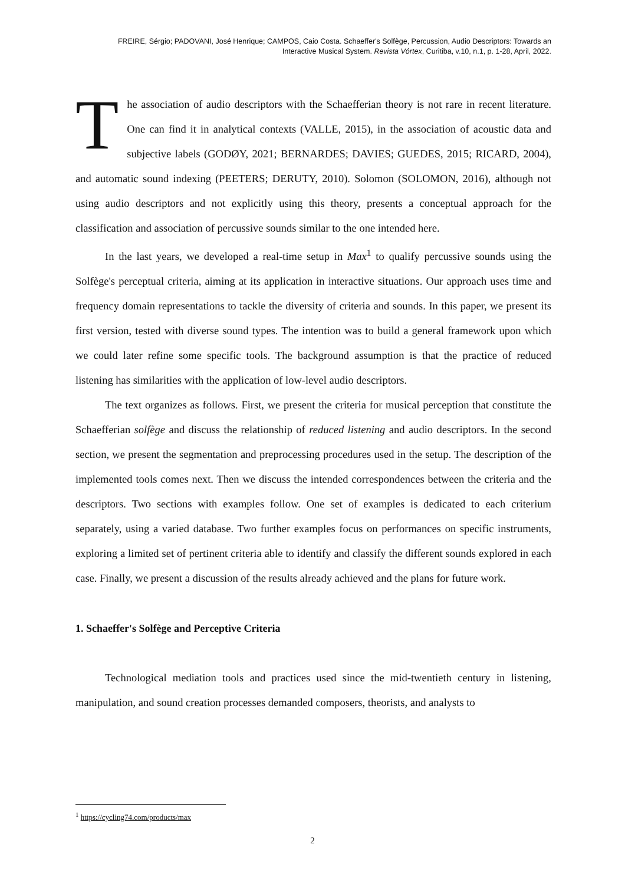FREIRE, Sérgio; PADOVANI, José Henrique; CAMPOS, Caio Costa. Schaeffer's Solfège, Percussion, Audio Descriptors: Towards an
Interactive Musical System. Revista Vórtex, Curitiba, v.10, n.1, p. 1-28, April, 2022.
The association of audio descriptors with the Schaefferian theory is not rare in recent literature. One can find it in analytical contexts (VALLE, 2015), in the association of acoustic data and subjective labels (GODØY, 2021; BERNARDES; DAVIES; GUEDES, 2015; RICARD, 2004), and automatic sound indexing (PEETERS; DERUTY, 2010). Solomon (SOLOMON, 2016), although not using audio descriptors and not explicitly using this theory, presents a conceptual approach for the classification and association of percussive sounds similar to the one intended here.
In the last years, we developed a real-time setup in Max<sup>1</sup> to qualify percussive sounds using the Solfège's perceptual criteria, aiming at its application in interactive situations. Our approach uses time and frequency domain representations to tackle the diversity of criteria and sounds. In this paper, we present its first version, tested with diverse sound types. The intention was to build a general framework upon which we could later refine some specific tools. The background assumption is that the practice of reduced listening has similarities with the application of low-level audio descriptors.
The text organizes as follows. First, we present the criteria for musical perception that constitute the Schaefferian solfège and discuss the relationship of reduced listening and audio descriptors. In the second section, we present the segmentation and preprocessing procedures used in the setup. The description of the implemented tools comes next. Then we discuss the intended correspondences between the criteria and the descriptors. Two sections with examples follow. One set of examples is dedicated to each criterium separately, using a varied database. Two further examples focus on performances on specific instruments, exploring a limited set of pertinent criteria able to identify and classify the different sounds explored in each case. Finally, we present a discussion of the results already achieved and the plans for future work.
1. Schaeffer's Solfège and Perceptive Criteria
Technological mediation tools and practices used since the mid-twentieth century in listening, manipulation, and sound creation processes demanded composers, theorists, and analysts to
<sup>1</sup> https://cycling74.com/products/max
2